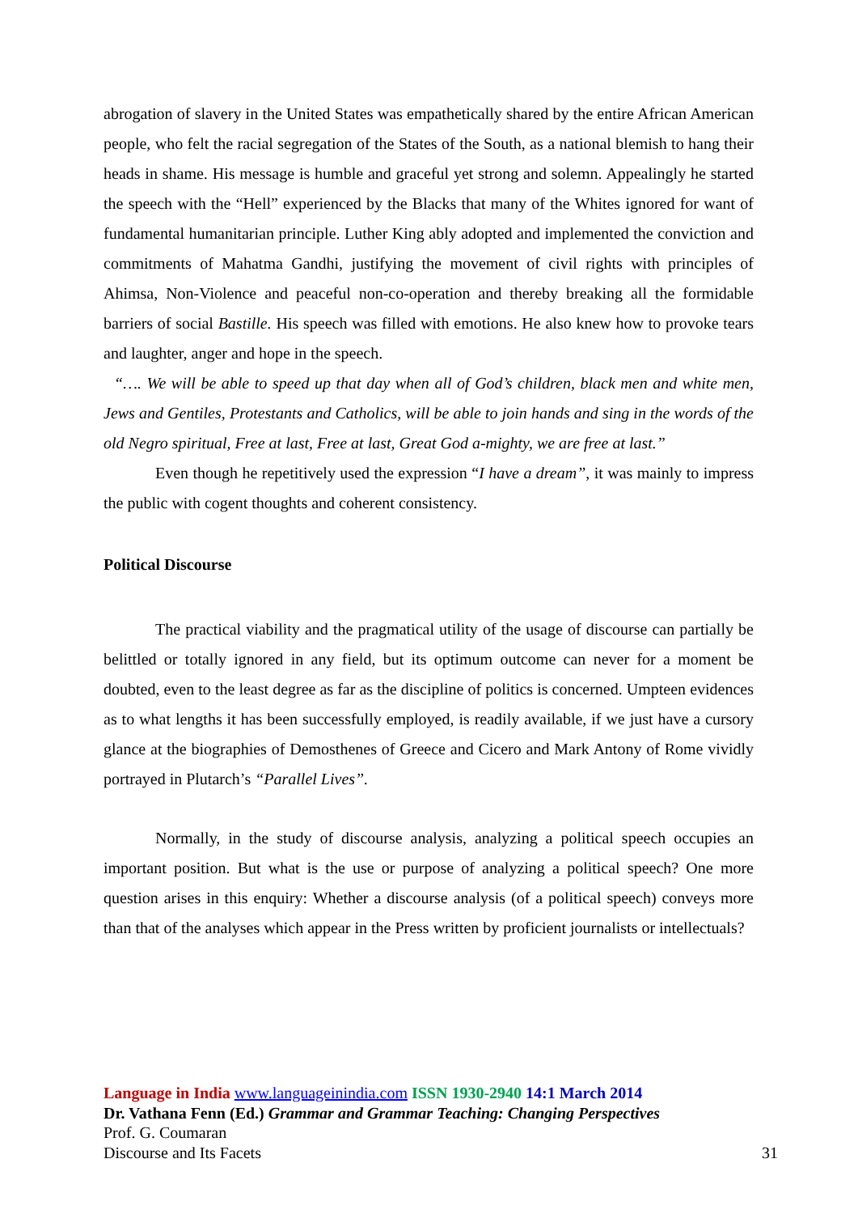abrogation of slavery in the United States was empathetically shared by the entire African American people, who felt the racial segregation of the States of the South, as a national blemish to hang their heads in shame. His message is humble and graceful yet strong and solemn. Appealingly he started the speech with the “Hell” experienced by the Blacks that many of the Whites ignored for want of fundamental humanitarian principle. Luther King ably adopted and implemented the conviction and commitments of Mahatma Gandhi, justifying the movement of civil rights with principles of Ahimsa, Non-Violence and peaceful non-co-operation and thereby breaking all the formidable barriers of social Bastille. His speech was filled with emotions. He also knew how to provoke tears and laughter, anger and hope in the speech.
“…. We will be able to speed up that day when all of God’s children, black men and white men, Jews and Gentiles, Protestants and Catholics, will be able to join hands and sing in the words of the old Negro spiritual, Free at last, Free at last, Great God a-mighty, we are free at last.”
Even though he repetitively used the expression “I have a dream”, it was mainly to impress the public with cogent thoughts and coherent consistency.
Political Discourse
The practical viability and the pragmatical utility of the usage of discourse can partially be belittled or totally ignored in any field, but its optimum outcome can never for a moment be doubted, even to the least degree as far as the discipline of politics is concerned. Umpteen evidences as to what lengths it has been successfully employed, is readily available, if we just have a cursory glance at the biographies of Demosthenes of Greece and Cicero and Mark Antony of Rome vividly portrayed in Plutarch’s “Parallel Lives”.
Normally, in the study of discourse analysis, analyzing a political speech occupies an important position. But what is the use or purpose of analyzing a political speech? One more question arises in this enquiry: Whether a discourse analysis (of a political speech) conveys more than that of the analyses which appear in the Press written by proficient journalists or intellectuals?
Language in India www.languageinindia.com ISSN 1930-2940 14:1 March 2014
Dr. Vathana Fenn (Ed.) Grammar and Grammar Teaching: Changing Perspectives
Prof. G. Coumaran
Discourse and Its Facets
31